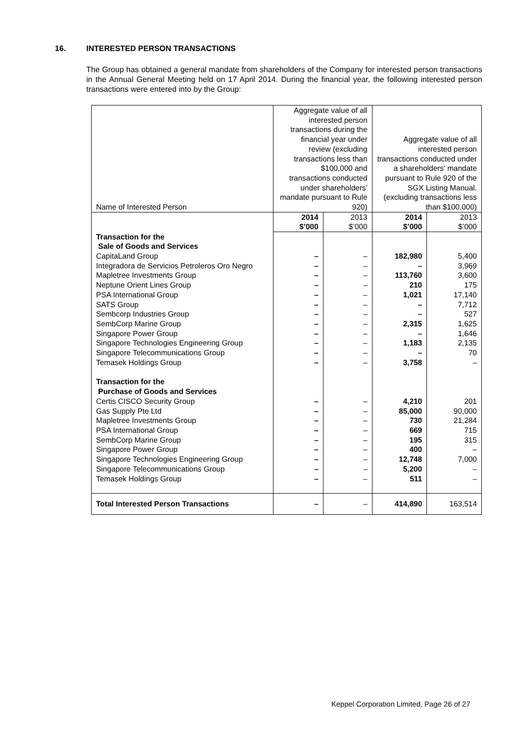16. INTERESTED PERSON TRANSACTIONS
The Group has obtained a general mandate from shareholders of the Company for interested person transactions in the Annual General Meeting held on 17 April 2014. During the financial year, the following interested person transactions were entered into by the Group:
| Name of Interested Person | Aggregate value of all interested person transactions during the financial year under review (excluding transactions less than $100,000 and transactions conducted under shareholders' mandate pursuant to Rule 920) | | Aggregate value of all interested person transactions conducted under a shareholders' mandate pursuant to Rule 920 of the SGX Listing Manual. (excluding transactions less than $100,000) | |
| --- | --- | --- | --- | --- |
| | 2014 $’000 | 2013 $’000 | 2014 $’000 | 2013 $’000 |
| Transaction for the Sale of Goods and Services | | | | |
| CapitaLand Group | – | – | 182,980 | 5,400 |
| Integradora de Servicios Petroleros Oro Negro | – | – | – | 3,969 |
| Mapletree Investments Group | – | – | 113,760 | 3,600 |
| Neptune Orient Lines Group | – | – | 210 | 175 |
| PSA International Group | – | – | 1,021 | 17,140 |
| SATS Group | – | – | – | 7,712 |
| Sembcorp Industries Group | – | – | – | 527 |
| SembCorp Marine Group | – | – | 2,315 | 1,625 |
| Singapore Power Group | – | – | – | 1,646 |
| Singapore Technologies Engineering Group | – | – | 1,183 | 2,135 |
| Singapore Telecommunications Group | – | – | – | 70 |
| Temasek Holdings Group | – | – | 3,758 | – |
| Transaction for the Purchase of Goods and Services | | | | |
| Certis CISCO Security Group | – | – | 4,210 | 201 |
| Gas Supply Pte Ltd | – | – | 85,000 | 90,000 |
| Mapletree Investments Group | – | – | 730 | 21,284 |
| PSA International Group | – | – | 669 | 715 |
| SembCorp Marine Group | – | – | 195 | 315 |
| Singapore Power Group | – | – | 400 | – |
| Singapore Technologies Engineering Group | – | – | 12,748 | 7,000 |
| Singapore Telecommunications Group | – | – | 5,200 | – |
| Temasek Holdings Group | – | – | 511 | – |
| Total Interested Person Transactions | – | – | 414,890 | 163,514 |
Keppel Corporation Limited, Page 26 of 27